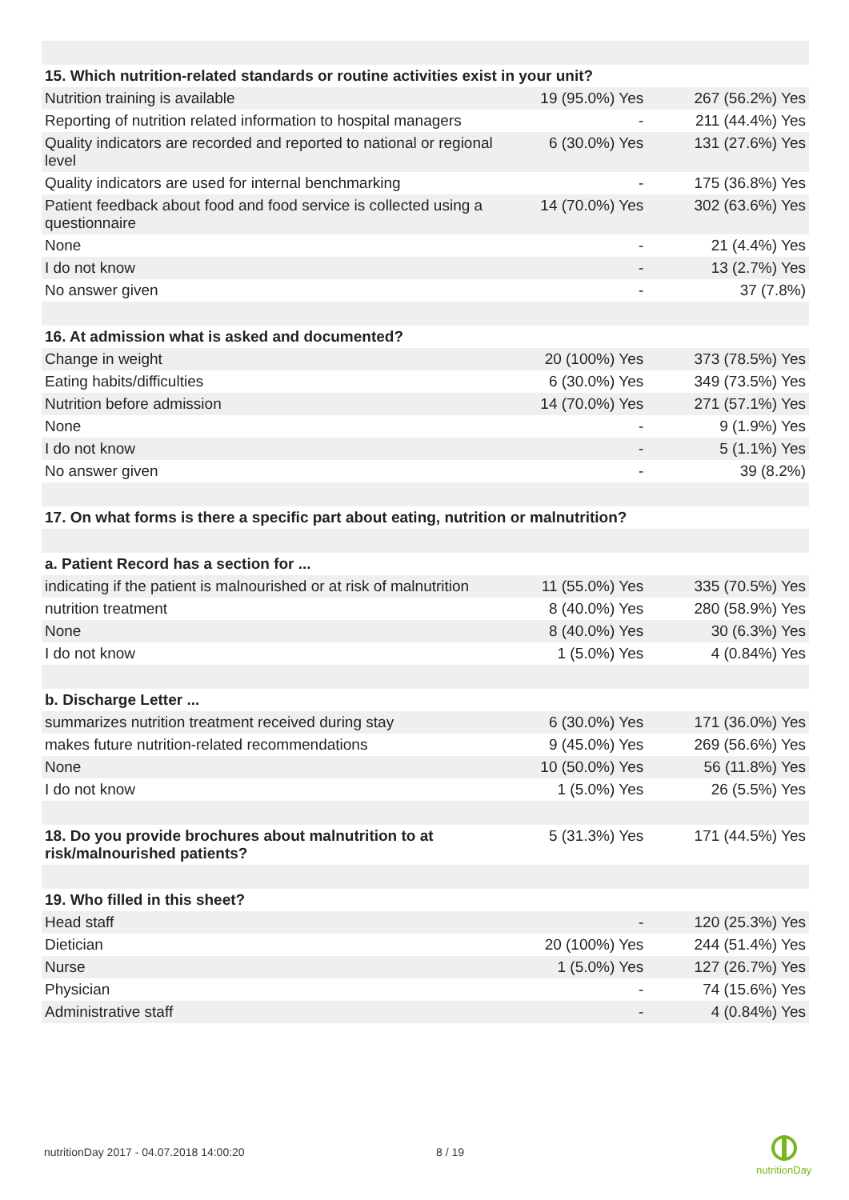| 15. Which nutrition-related standards or routine activities exist in your unit? | | |
| --- | --- | --- |
| Nutrition training is available | 19 (95.0%) Yes | 267 (56.2%) Yes |
| Reporting of nutrition related information to hospital managers | - | 211 (44.4%) Yes |
| Quality indicators are recorded and reported to national or regional level | 6 (30.0%) Yes | 131 (27.6%) Yes |
| Quality indicators are used for internal benchmarking | - | 175 (36.8%) Yes |
| Patient feedback about food and food service is collected using a questionnaire | 14 (70.0%) Yes | 302 (63.6%) Yes |
| None | - | 21 (4.4%) Yes |
| I do not know | - | 13 (2.7%) Yes |
| No answer given | - | 37 (7.8%) |
| 16. At admission what is asked and documented? | | |
| Change in weight | 20 (100%) Yes | 373 (78.5%) Yes |
| Eating habits/difficulties | 6 (30.0%) Yes | 349 (73.5%) Yes |
| Nutrition before admission | 14 (70.0%) Yes | 271 (57.1%) Yes |
| None | - | 9 (1.9%) Yes |
| I do not know | - | 5 (1.1%) Yes |
| No answer given | - | 39 (8.2%) |
| 17. On what forms is there a specific part about eating, nutrition or malnutrition? | | |
| a. Patient Record has a section for ... | | |
| indicating if the patient is malnourished or at risk of malnutrition | 11 (55.0%) Yes | 335 (70.5%) Yes |
| nutrition treatment | 8 (40.0%) Yes | 280 (58.9%) Yes |
| None | 8 (40.0%) Yes | 30 (6.3%) Yes |
| I do not know | 1 (5.0%) Yes | 4 (0.84%) Yes |
| b. Discharge Letter ... | | |
| summarizes nutrition treatment received during stay | 6 (30.0%) Yes | 171 (36.0%) Yes |
| makes future nutrition-related recommendations | 9 (45.0%) Yes | 269 (56.6%) Yes |
| None | 10 (50.0%) Yes | 56 (11.8%) Yes |
| I do not know | 1 (5.0%) Yes | 26 (5.5%) Yes |
| 18. Do you provide brochures about malnutrition to at risk/malnourished patients? | 5 (31.3%) Yes | 171 (44.5%) Yes |
| 19. Who filled in this sheet? | | |
| Head staff | - | 120 (25.3%) Yes |
| Dietician | 20 (100%) Yes | 244 (51.4%) Yes |
| Nurse | 1 (5.0%) Yes | 127 (26.7%) Yes |
| Physician | - | 74 (15.6%) Yes |
| Administrative staff | - | 4 (0.84%) Yes |
nutritionDay 2017 - 04.07.2018 14:00:20
8 / 19
nutritionDay